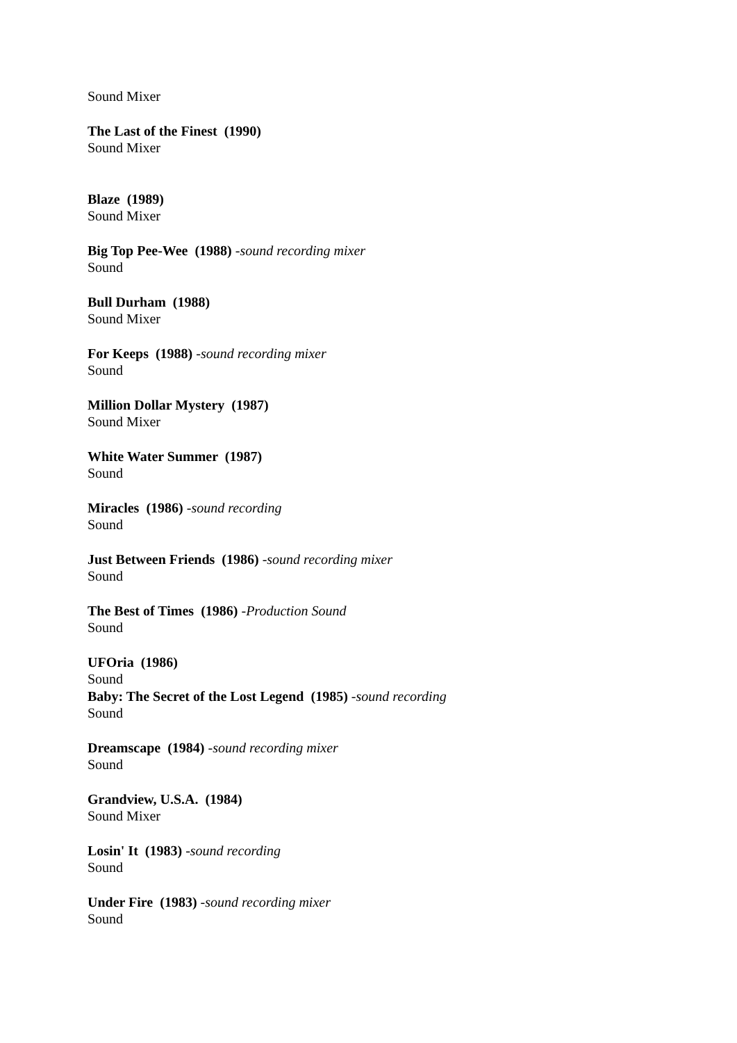Sound Mixer
The Last of the Finest (1990)
Sound Mixer
Blaze (1989)
Sound Mixer
Big Top Pee-Wee (1988) -sound recording mixer
Sound
Bull Durham (1988)
Sound Mixer
For Keeps (1988) -sound recording mixer
Sound
Million Dollar Mystery (1987)
Sound Mixer
White Water Summer (1987)
Sound
Miracles (1986) -sound recording
Sound
Just Between Friends (1986) -sound recording mixer
Sound
The Best of Times (1986) -Production Sound
Sound
UFOria (1986)
Sound
Baby: The Secret of the Lost Legend (1985) -sound recording
Sound
Dreamscape (1984) -sound recording mixer
Sound
Grandview, U.S.A. (1984)
Sound Mixer
Losin' It (1983) -sound recording
Sound
Under Fire (1983) -sound recording mixer
Sound